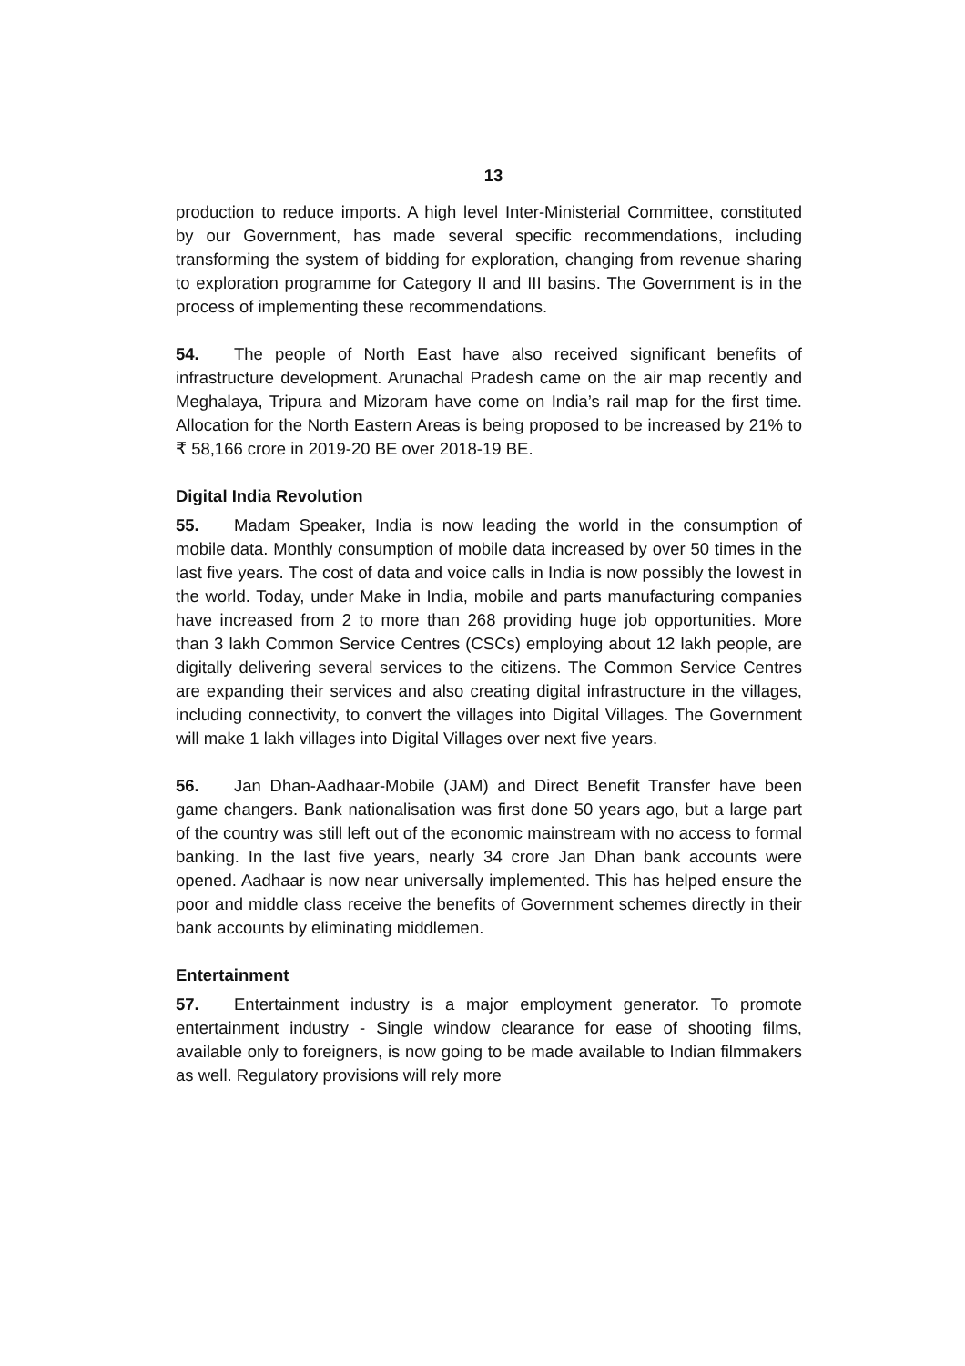13
production to reduce imports. A high level Inter-Ministerial Committee, constituted by our Government, has made several specific recommendations, including transforming the system of bidding for exploration, changing from revenue sharing to exploration programme for Category II and III basins. The Government is in the process of implementing these recommendations.
54. The people of North East have also received significant benefits of infrastructure development. Arunachal Pradesh came on the air map recently and Meghalaya, Tripura and Mizoram have come on India’s rail map for the first time. Allocation for the North Eastern Areas is being proposed to be increased by 21% to ₹ 58,166 crore in 2019-20 BE over 2018-19 BE.
Digital India Revolution
55. Madam Speaker, India is now leading the world in the consumption of mobile data. Monthly consumption of mobile data increased by over 50 times in the last five years. The cost of data and voice calls in India is now possibly the lowest in the world. Today, under Make in India, mobile and parts manufacturing companies have increased from 2 to more than 268 providing huge job opportunities. More than 3 lakh Common Service Centres (CSCs) employing about 12 lakh people, are digitally delivering several services to the citizens. The Common Service Centres are expanding their services and also creating digital infrastructure in the villages, including connectivity, to convert the villages into Digital Villages. The Government will make 1 lakh villages into Digital Villages over next five years.
56. Jan Dhan-Aadhaar-Mobile (JAM) and Direct Benefit Transfer have been game changers. Bank nationalisation was first done 50 years ago, but a large part of the country was still left out of the economic mainstream with no access to formal banking. In the last five years, nearly 34 crore Jan Dhan bank accounts were opened. Aadhaar is now near universally implemented. This has helped ensure the poor and middle class receive the benefits of Government schemes directly in their bank accounts by eliminating middlemen.
Entertainment
57. Entertainment industry is a major employment generator. To promote entertainment industry - Single window clearance for ease of shooting films, available only to foreigners, is now going to be made available to Indian filmmakers as well. Regulatory provisions will rely more